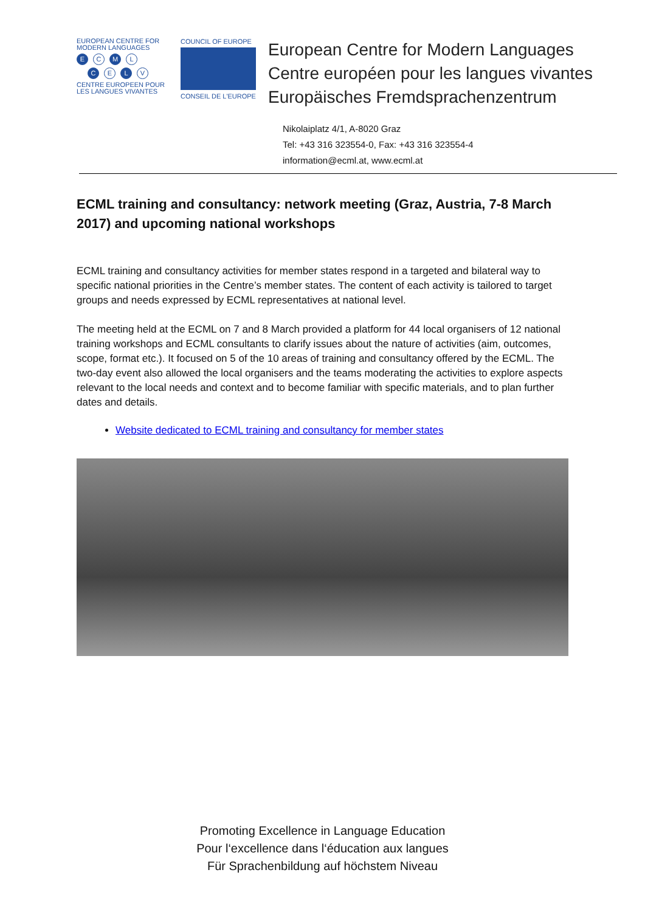EUROPEAN CENTRE FOR
MODERN LANGUAGES
E C M L
C E L V
CENTRE EUROPEEN POUR
LES LANGUES VIVANTES
COUNCIL OF EUROPE
CONSEIL DE L'EUROPE
European Centre for Modern Languages
Centre européen pour les langues vivantes
Europäisches Fremdsprachenzentrum
Nikolaiplatz 4/1, A-8020 Graz
Tel: +43 316 323554-0, Fax: +43 316 323554-4
information@ecml.at, www.ecml.at
ECML training and consultancy: network meeting (Graz, Austria, 7-8 March 2017) and upcoming national workshops
ECML training and consultancy activities for member states respond in a targeted and bilateral way to specific national priorities in the Centre’s member states. The content of each activity is tailored to target groups and needs expressed by ECML representatives at national level.
The meeting held at the ECML on 7 and 8 March provided a platform for 44 local organisers of 12 national training workshops and ECML consultants to clarify issues about the nature of activities (aim, outcomes, scope, format etc.). It focused on 5 of the 10 areas of training and consultancy offered by the ECML. The two-day event also allowed the local organisers and the teams moderating the activities to explore aspects relevant to the local needs and context and to become familiar with specific materials, and to plan further dates and details.
Website dedicated to ECML training and consultancy for member states
Promoting Excellence in Language Education
Pour l‘excellence dans l‘éducation aux langues
Für Sprachenbildung auf höchstem Niveau